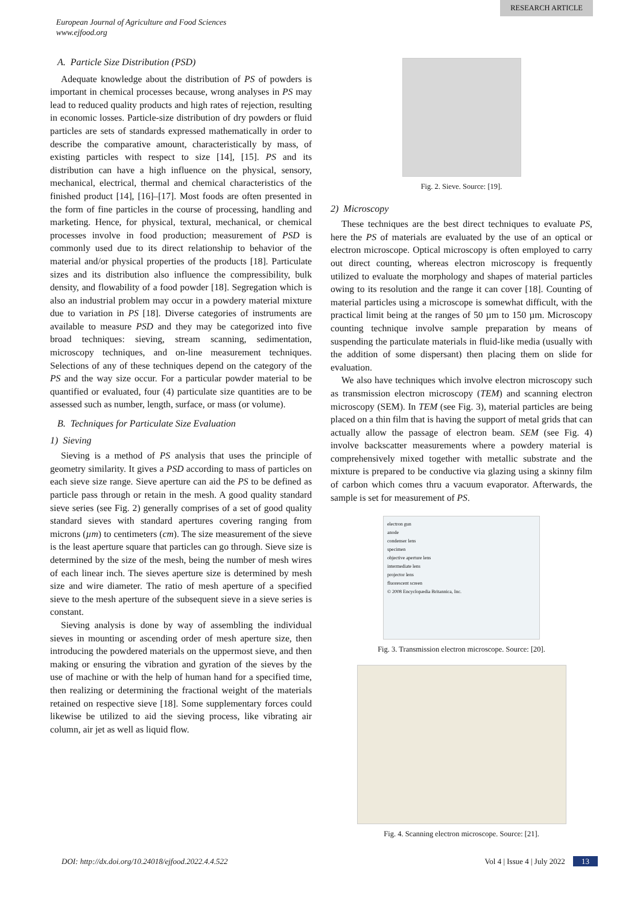RESEARCH ARTICLE
European Journal of Agriculture and Food Sciences
www.ejfood.org
A. Particle Size Distribution (PSD)
Adequate knowledge about the distribution of PS of powders is important in chemical processes because, wrong analyses in PS may lead to reduced quality products and high rates of rejection, resulting in economic losses. Particle-size distribution of dry powders or fluid particles are sets of standards expressed mathematically in order to describe the comparative amount, characteristically by mass, of existing particles with respect to size [14], [15]. PS and its distribution can have a high influence on the physical, sensory, mechanical, electrical, thermal and chemical characteristics of the finished product [14], [16]–[17]. Most foods are often presented in the form of fine particles in the course of processing, handling and marketing. Hence, for physical, textural, mechanical, or chemical processes involve in food production; measurement of PSD is commonly used due to its direct relationship to behavior of the material and/or physical properties of the products [18]. Particulate sizes and its distribution also influence the compressibility, bulk density, and flowability of a food powder [18]. Segregation which is also an industrial problem may occur in a powdery material mixture due to variation in PS [18]. Diverse categories of instruments are available to measure PSD and they may be categorized into five broad techniques: sieving, stream scanning, sedimentation, microscopy techniques, and on-line measurement techniques. Selections of any of these techniques depend on the category of the PS and the way size occur. For a particular powder material to be quantified or evaluated, four (4) particulate size quantities are to be assessed such as number, length, surface, or mass (or volume).
B. Techniques for Particulate Size Evaluation
1) Sieving
Sieving is a method of PS analysis that uses the principle of geometry similarity. It gives a PSD according to mass of particles on each sieve size range. Sieve aperture can aid the PS to be defined as particle pass through or retain in the mesh. A good quality standard sieve series (see Fig. 2) generally comprises of a set of good quality standard sieves with standard apertures covering ranging from microns (µm) to centimeters (cm). The size measurement of the sieve is the least aperture square that particles can go through. Sieve size is determined by the size of the mesh, being the number of mesh wires of each linear inch. The sieves aperture size is determined by mesh size and wire diameter. The ratio of mesh aperture of a specified sieve to the mesh aperture of the subsequent sieve in a sieve series is constant.
Sieving analysis is done by way of assembling the individual sieves in mounting or ascending order of mesh aperture size, then introducing the powdered materials on the uppermost sieve, and then making or ensuring the vibration and gyration of the sieves by the use of machine or with the help of human hand for a specified time, then realizing or determining the fractional weight of the materials retained on respective sieve [18]. Some supplementary forces could likewise be utilized to aid the sieving process, like vibrating air column, air jet as well as liquid flow.
Fig. 2. Sieve. Source: [19].
2) Microscopy
These techniques are the best direct techniques to evaluate PS, here the PS of materials are evaluated by the use of an optical or electron microscope. Optical microscopy is often employed to carry out direct counting, whereas electron microscopy is frequently utilized to evaluate the morphology and shapes of material particles owing to its resolution and the range it can cover [18]. Counting of material particles using a microscope is somewhat difficult, with the practical limit being at the ranges of 50 µm to 150 µm. Microscopy counting technique involve sample preparation by means of suspending the particulate materials in fluid-like media (usually with the addition of some dispersant) then placing them on slide for evaluation.
We also have techniques which involve electron microscopy such as transmission electron microscopy (TEM) and scanning electron microscopy (SEM). In TEM (see Fig. 3), material particles are being placed on a thin film that is having the support of metal grids that can actually allow the passage of electron beam. SEM (see Fig. 4) involve backscatter measurements where a powdery material is comprehensively mixed together with metallic substrate and the mixture is prepared to be conductive via glazing using a skinny film of carbon which comes thru a vacuum evaporator. Afterwards, the sample is set for measurement of PS.
electron gun
anode
condenser lens
specimen
objective aperture lens
intermediate lens
projector lens
fluorescent screen
© 2008 Encyclopædia Britannica, Inc.
Fig. 3. Transmission electron microscope. Source: [20].
Fig. 4. Scanning electron microscope. Source: [21].
DOI: http://dx.doi.org/10.24018/ejfood.2022.4.4.522 Vol 4 | Issue 4 | July 2022 13